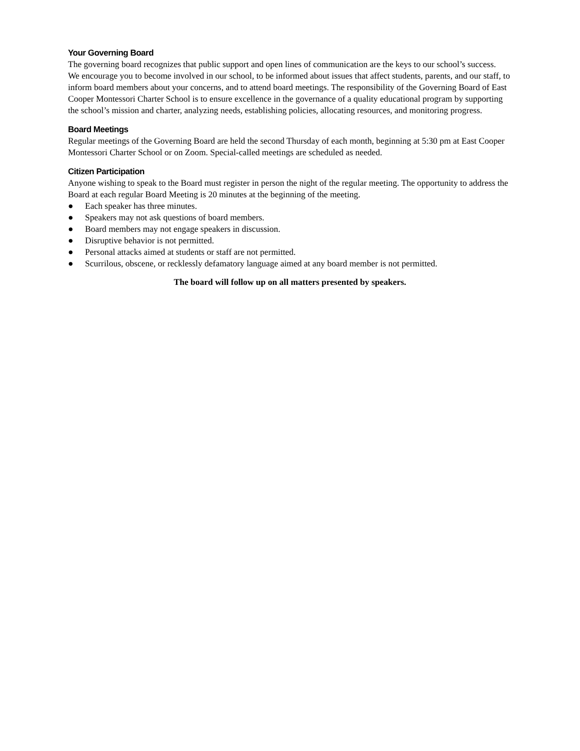Your Governing Board
The governing board recognizes that public support and open lines of communication are the keys to our school’s success.
We encourage you to become involved in our school, to be informed about issues that affect students, parents, and our staff, to inform board members about your concerns, and to attend board meetings. The responsibility of the Governing Board of East Cooper Montessori Charter School is to ensure excellence in the governance of a quality educational program by supporting the school’s mission and charter, analyzing needs, establishing policies, allocating resources, and monitoring progress.
Board Meetings
Regular meetings of the Governing Board are held the second Thursday of each month, beginning at 5:30 pm at East Cooper Montessori Charter School or on Zoom. Special-called meetings are scheduled as needed.
Citizen Participation
Anyone wishing to speak to the Board must register in person the night of the regular meeting. The opportunity to address the Board at each regular Board Meeting is 20 minutes at the beginning of the meeting.
● Each speaker has three minutes.
● Speakers may not ask questions of board members.
● Board members may not engage speakers in discussion.
● Disruptive behavior is not permitted.
● Personal attacks aimed at students or staff are not permitted.
● Scurrilous, obscene, or recklessly defamatory language aimed at any board member is not permitted.
The board will follow up on all matters presented by speakers.